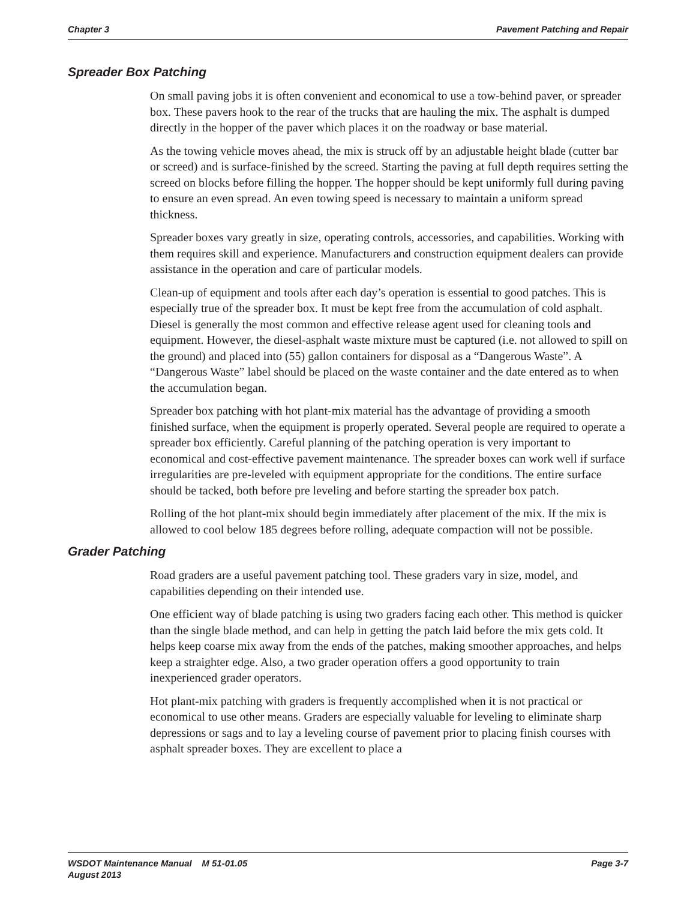Chapter 3 Pavement Patching and Repair
Spreader Box Patching
On small paving jobs it is often convenient and economical to use a tow-behind paver, or spreader box. These pavers hook to the rear of the trucks that are hauling the mix. The asphalt is dumped directly in the hopper of the paver which places it on the roadway or base material.
As the towing vehicle moves ahead, the mix is struck off by an adjustable height blade (cutter bar or screed) and is surface-finished by the screed. Starting the paving at full depth requires setting the screed on blocks before filling the hopper. The hopper should be kept uniformly full during paving to ensure an even spread. An even towing speed is necessary to maintain a uniform spread thickness.
Spreader boxes vary greatly in size, operating controls, accessories, and capabilities. Working with them requires skill and experience. Manufacturers and construction equipment dealers can provide assistance in the operation and care of particular models.
Clean-up of equipment and tools after each day’s operation is essential to good patches. This is especially true of the spreader box. It must be kept free from the accumulation of cold asphalt. Diesel is generally the most common and effective release agent used for cleaning tools and equipment. However, the diesel-asphalt waste mixture must be captured (i.e. not allowed to spill on the ground) and placed into (55) gallon containers for disposal as a “Dangerous Waste”. A “Dangerous Waste” label should be placed on the waste container and the date entered as to when the accumulation began.
Spreader box patching with hot plant-mix material has the advantage of providing a smooth finished surface, when the equipment is properly operated. Several people are required to operate a spreader box efficiently. Careful planning of the patching operation is very important to economical and cost-effective pavement maintenance. The spreader boxes can work well if surface irregularities are pre-leveled with equipment appropriate for the conditions. The entire surface should be tacked, both before pre leveling and before starting the spreader box patch.
Rolling of the hot plant-mix should begin immediately after placement of the mix. If the mix is allowed to cool below 185 degrees before rolling, adequate compaction will not be possible.
Grader Patching
Road graders are a useful pavement patching tool. These graders vary in size, model, and capabilities depending on their intended use.
One efficient way of blade patching is using two graders facing each other. This method is quicker than the single blade method, and can help in getting the patch laid before the mix gets cold. It helps keep coarse mix away from the ends of the patches, making smoother approaches, and helps keep a straighter edge. Also, a two grader operation offers a good opportunity to train inexperienced grader operators.
Hot plant-mix patching with graders is frequently accomplished when it is not practical or economical to use other means. Graders are especially valuable for leveling to eliminate sharp depressions or sags and to lay a leveling course of pavement prior to placing finish courses with asphalt spreader boxes. They are excellent to place a
WSDOT Maintenance Manual M 51-01.05
August 2013 Page 3-7